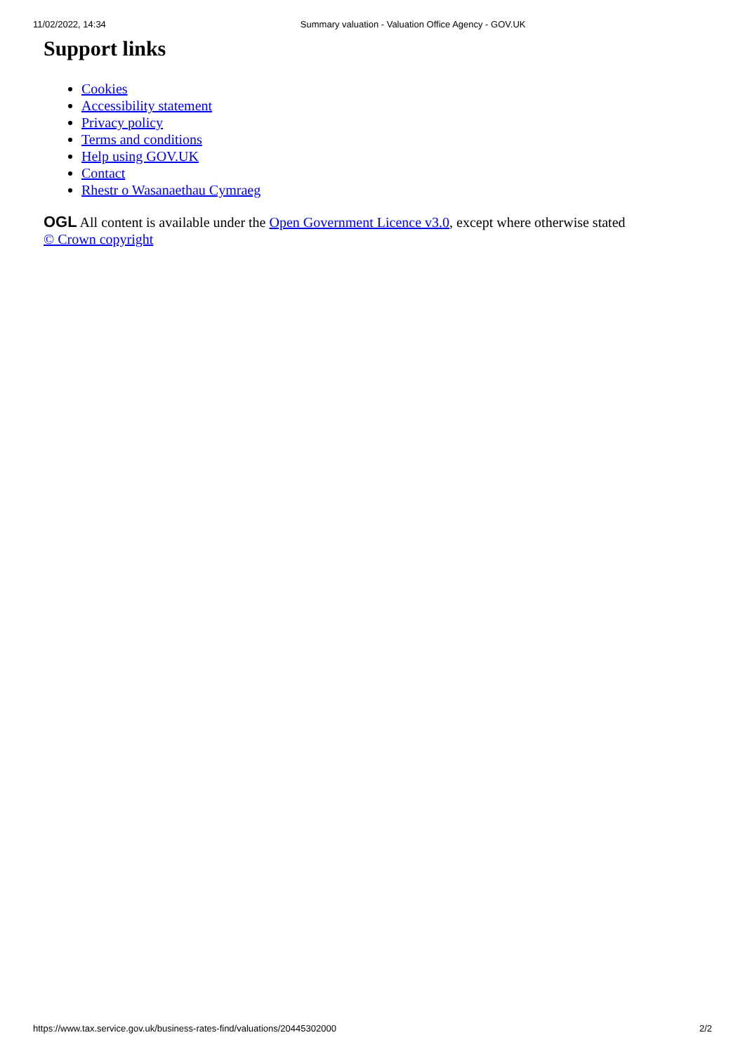11/02/2022, 14:34 Summary valuation - Valuation Office Agency - GOV.UK
Support links
Cookies
Accessibility statement
Privacy policy
Terms and conditions
Help using GOV.UK
Contact
Rhestr o Wasanaethau Cymraeg
OGL All content is available under the Open Government Licence v3.0, except where otherwise stated
© Crown copyright
https://www.tax.service.gov.uk/business-rates-find/valuations/20445302000 2/2